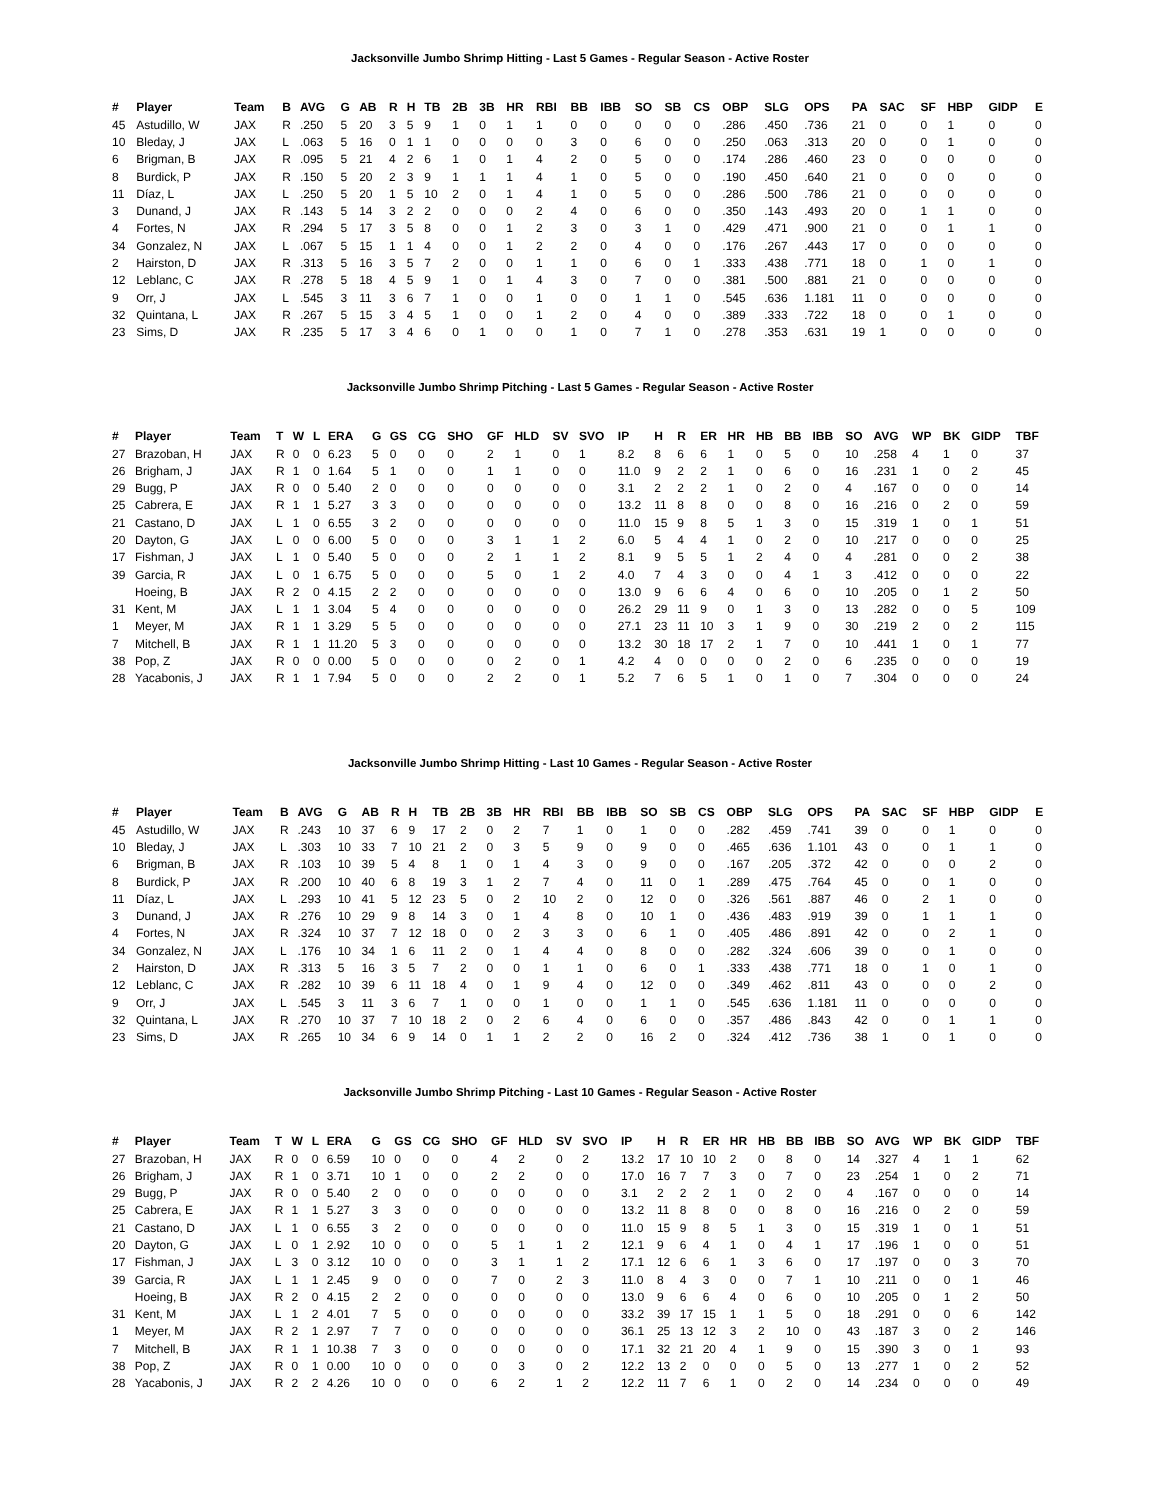Jacksonville Jumbo Shrimp Hitting - Last 5 Games - Regular Season - Active Roster
| # | Player | Team | B | AVG | G | AB | R | H | TB | 2B | 3B | HR | RBI | BB | IBB | SO | SB | CS | OBP | SLG | OPS | PA | SAC | SF | HBP | GIDP | E |
| --- | --- | --- | --- | --- | --- | --- | --- | --- | --- | --- | --- | --- | --- | --- | --- | --- | --- | --- | --- | --- | --- | --- | --- | --- | --- | --- | --- |
| 45 | Astudillo, W | JAX | R | .250 | 5 | 20 | 3 | 5 | 9 | 1 | 0 | 1 | 1 | 0 | 0 | 0 | 0 | 0 | .286 | .450 | .736 | 21 | 0 | 0 | 1 | 0 | 0 |
| 10 | Bleday, J | JAX | L | .063 | 5 | 16 | 0 | 1 | 1 | 0 | 0 | 0 | 0 | 3 | 0 | 6 | 0 | 0 | .250 | .063 | .313 | 20 | 0 | 0 | 1 | 0 | 0 |
| 6 | Brigman, B | JAX | R | .095 | 5 | 21 | 4 | 2 | 6 | 1 | 0 | 1 | 4 | 2 | 0 | 5 | 0 | 0 | .174 | .286 | .460 | 23 | 0 | 0 | 0 | 0 | 0 |
| 8 | Burdick, P | JAX | R | .150 | 5 | 20 | 2 | 3 | 9 | 1 | 1 | 1 | 4 | 1 | 0 | 5 | 0 | 0 | .190 | .450 | .640 | 21 | 0 | 0 | 0 | 0 | 0 |
| 11 | Díaz, L | JAX | L | .250 | 5 | 20 | 1 | 5 | 10 | 2 | 0 | 1 | 4 | 1 | 0 | 5 | 0 | 0 | .286 | .500 | .786 | 21 | 0 | 0 | 0 | 0 | 0 |
| 3 | Dunand, J | JAX | R | .143 | 5 | 14 | 3 | 2 | 2 | 0 | 0 | 0 | 2 | 4 | 0 | 6 | 0 | 0 | .350 | .143 | .493 | 20 | 0 | 1 | 1 | 0 | 0 |
| 4 | Fortes, N | JAX | R | .294 | 5 | 17 | 3 | 5 | 8 | 0 | 0 | 1 | 2 | 3 | 0 | 3 | 1 | 0 | .429 | .471 | .900 | 21 | 0 | 0 | 1 | 1 | 0 |
| 34 | Gonzalez, N | JAX | L | .067 | 5 | 15 | 1 | 1 | 4 | 0 | 0 | 1 | 2 | 2 | 0 | 4 | 0 | 0 | .176 | .267 | .443 | 17 | 0 | 0 | 0 | 0 | 0 |
| 2 | Hairston, D | JAX | R | .313 | 5 | 16 | 3 | 5 | 7 | 2 | 0 | 0 | 1 | 1 | 0 | 6 | 0 | 1 | .333 | .438 | .771 | 18 | 0 | 1 | 0 | 1 | 0 |
| 12 | Leblanc, C | JAX | R | .278 | 5 | 18 | 4 | 5 | 9 | 1 | 0 | 1 | 4 | 3 | 0 | 7 | 0 | 0 | .381 | .500 | .881 | 21 | 0 | 0 | 0 | 0 | 0 |
| 9 | Orr, J | JAX | L | .545 | 3 | 11 | 3 | 6 | 7 | 1 | 0 | 0 | 1 | 0 | 0 | 1 | 1 | 0 | .545 | .636 | 1.181 | 11 | 0 | 0 | 0 | 0 | 0 |
| 32 | Quintana, L | JAX | R | .267 | 5 | 15 | 3 | 4 | 5 | 1 | 0 | 0 | 1 | 2 | 0 | 4 | 0 | 0 | .389 | .333 | .722 | 18 | 0 | 0 | 1 | 0 | 0 |
| 23 | Sims, D | JAX | R | .235 | 5 | 17 | 3 | 4 | 6 | 0 | 1 | 0 | 0 | 1 | 0 | 7 | 1 | 0 | .278 | .353 | .631 | 19 | 1 | 0 | 0 | 0 | 0 |
Jacksonville Jumbo Shrimp Pitching - Last 5 Games - Regular Season - Active Roster
| # | Player | Team | T | W | L | ERA | G | GS | CG | SHO | GF | HLD | SV | SVO | IP | H | R | ER | HR | HB | BB | IBB | SO | AVG | WP | BK | GIDP | TBF |
| --- | --- | --- | --- | --- | --- | --- | --- | --- | --- | --- | --- | --- | --- | --- | --- | --- | --- | --- | --- | --- | --- | --- | --- | --- | --- | --- | --- | --- |
| 27 | Brazoban, H | JAX | R | 0 | 0 | 6.23 | 5 | 0 | 0 | 0 | 2 | 1 | 0 | 1 | 8.2 | 8 | 6 | 6 | 1 | 0 | 5 | 0 | 10 | .258 | 4 | 1 | 0 | 37 |
| 26 | Brigham, J | JAX | R | 1 | 0 | 1.64 | 5 | 1 | 0 | 0 | 1 | 1 | 0 | 0 | 11.0 | 9 | 2 | 2 | 1 | 0 | 6 | 0 | 16 | .231 | 1 | 0 | 2 | 45 |
| 29 | Bugg, P | JAX | R | 0 | 0 | 5.40 | 2 | 0 | 0 | 0 | 0 | 0 | 0 | 0 | 3.1 | 2 | 2 | 2 | 1 | 0 | 2 | 0 | 4 | .167 | 0 | 0 | 0 | 14 |
| 25 | Cabrera, E | JAX | R | 1 | 1 | 5.27 | 3 | 3 | 0 | 0 | 0 | 0 | 0 | 0 | 13.2 | 11 | 8 | 8 | 0 | 0 | 8 | 0 | 16 | .216 | 0 | 2 | 0 | 59 |
| 21 | Castano, D | JAX | L | 1 | 0 | 6.55 | 3 | 2 | 0 | 0 | 0 | 0 | 0 | 0 | 11.0 | 15 | 9 | 8 | 5 | 1 | 3 | 0 | 15 | .319 | 1 | 0 | 1 | 51 |
| 20 | Dayton, G | JAX | L | 0 | 0 | 6.00 | 5 | 0 | 0 | 0 | 3 | 1 | 1 | 2 | 6.0 | 5 | 4 | 4 | 1 | 0 | 2 | 0 | 10 | .217 | 0 | 0 | 0 | 25 |
| 17 | Fishman, J | JAX | L | 1 | 0 | 5.40 | 5 | 0 | 0 | 0 | 2 | 1 | 1 | 2 | 8.1 | 9 | 5 | 5 | 1 | 2 | 4 | 0 | 4 | .281 | 0 | 0 | 2 | 38 |
| 39 | Garcia, R | JAX | L | 0 | 1 | 6.75 | 5 | 0 | 0 | 0 | 5 | 0 | 1 | 2 | 4.0 | 7 | 4 | 3 | 0 | 0 | 4 | 1 | 3 | .412 | 0 | 0 | 0 | 22 |
| | Hoeing, B | JAX | R | 2 | 0 | 4.15 | 2 | 2 | 0 | 0 | 0 | 0 | 0 | 0 | 13.0 | 9 | 6 | 6 | 4 | 0 | 6 | 0 | 10 | .205 | 0 | 1 | 2 | 50 |
| 31 | Kent, M | JAX | L | 1 | 1 | 3.04 | 5 | 4 | 0 | 0 | 0 | 0 | 0 | 0 | 26.2 | 29 | 11 | 9 | 0 | 1 | 3 | 0 | 13 | .282 | 0 | 0 | 5 | 109 |
| 1 | Meyer, M | JAX | R | 1 | 1 | 3.29 | 5 | 5 | 0 | 0 | 0 | 0 | 0 | 0 | 27.1 | 23 | 11 | 10 | 3 | 1 | 9 | 0 | 30 | .219 | 2 | 0 | 2 | 115 |
| 7 | Mitchell, B | JAX | R | 1 | 1 | 11.20 | 5 | 3 | 0 | 0 | 0 | 0 | 0 | 0 | 13.2 | 30 | 18 | 17 | 2 | 1 | 7 | 0 | 10 | .441 | 1 | 0 | 1 | 77 |
| 38 | Pop, Z | JAX | R | 0 | 0 | 0.00 | 5 | 0 | 0 | 0 | 0 | 2 | 0 | 1 | 4.2 | 4 | 0 | 0 | 0 | 0 | 2 | 0 | 6 | .235 | 0 | 0 | 0 | 19 |
| 28 | Yacabonis, J | JAX | R | 1 | 1 | 7.94 | 5 | 0 | 0 | 0 | 2 | 2 | 0 | 1 | 5.2 | 7 | 6 | 5 | 1 | 0 | 1 | 0 | 7 | .304 | 0 | 0 | 0 | 24 |
Jacksonville Jumbo Shrimp Hitting - Last 10 Games - Regular Season - Active Roster
| # | Player | Team | B | AVG | G | AB | R | H | TB | 2B | 3B | HR | RBI | BB | IBB | SO | SB | CS | OBP | SLG | OPS | PA | SAC | SF | HBP | GIDP | E |
| --- | --- | --- | --- | --- | --- | --- | --- | --- | --- | --- | --- | --- | --- | --- | --- | --- | --- | --- | --- | --- | --- | --- | --- | --- | --- | --- | --- |
| 45 | Astudillo, W | JAX | R | .243 | 10 | 37 | 6 | 9 | 17 | 2 | 0 | 2 | 7 | 1 | 0 | 1 | 0 | 0 | .282 | .459 | .741 | 39 | 0 | 0 | 1 | 0 | 0 |
| 10 | Bleday, J | JAX | L | .303 | 10 | 33 | 7 | 10 | 21 | 2 | 0 | 3 | 5 | 9 | 0 | 9 | 0 | 0 | .465 | .636 | 1.101 | 43 | 0 | 0 | 1 | 1 | 0 |
| 6 | Brigman, B | JAX | R | .103 | 10 | 39 | 5 | 4 | 8 | 1 | 0 | 1 | 4 | 3 | 0 | 9 | 0 | 0 | .167 | .205 | .372 | 42 | 0 | 0 | 0 | 2 | 0 |
| 8 | Burdick, P | JAX | R | .200 | 10 | 40 | 6 | 8 | 19 | 3 | 1 | 2 | 7 | 4 | 0 | 11 | 0 | 1 | .289 | .475 | .764 | 45 | 0 | 0 | 1 | 0 | 0 |
| 11 | Díaz, L | JAX | L | .293 | 10 | 41 | 5 | 12 | 23 | 5 | 0 | 2 | 10 | 2 | 0 | 12 | 0 | 0 | .326 | .561 | .887 | 46 | 0 | 2 | 1 | 0 | 0 |
| 3 | Dunand, J | JAX | R | .276 | 10 | 29 | 9 | 8 | 14 | 3 | 0 | 1 | 4 | 8 | 0 | 10 | 1 | 0 | .436 | .483 | .919 | 39 | 0 | 1 | 1 | 1 | 0 |
| 4 | Fortes, N | JAX | R | .324 | 10 | 37 | 7 | 12 | 18 | 0 | 0 | 2 | 3 | 3 | 0 | 6 | 1 | 0 | .405 | .486 | .891 | 42 | 0 | 0 | 2 | 1 | 0 |
| 34 | Gonzalez, N | JAX | L | .176 | 10 | 34 | 1 | 6 | 11 | 2 | 0 | 1 | 4 | 4 | 0 | 8 | 0 | 0 | .282 | .324 | .606 | 39 | 0 | 0 | 1 | 0 | 0 |
| 2 | Hairston, D | JAX | R | .313 | 5 | 16 | 3 | 5 | 7 | 2 | 0 | 0 | 1 | 1 | 0 | 6 | 0 | 1 | .333 | .438 | .771 | 18 | 0 | 1 | 0 | 1 | 0 |
| 12 | Leblanc, C | JAX | R | .282 | 10 | 39 | 6 | 11 | 18 | 4 | 0 | 1 | 9 | 4 | 0 | 12 | 0 | 0 | .349 | .462 | .811 | 43 | 0 | 0 | 0 | 2 | 0 |
| 9 | Orr, J | JAX | L | .545 | 3 | 11 | 3 | 6 | 7 | 1 | 0 | 0 | 1 | 0 | 0 | 1 | 1 | 0 | .545 | .636 | 1.181 | 11 | 0 | 0 | 0 | 0 | 0 |
| 32 | Quintana, L | JAX | R | .270 | 10 | 37 | 7 | 10 | 18 | 2 | 0 | 2 | 6 | 4 | 0 | 6 | 0 | 0 | .357 | .486 | .843 | 42 | 0 | 0 | 1 | 1 | 0 |
| 23 | Sims, D | JAX | R | .265 | 10 | 34 | 6 | 9 | 14 | 0 | 1 | 1 | 2 | 2 | 0 | 16 | 2 | 0 | .324 | .412 | .736 | 38 | 1 | 0 | 1 | 0 | 0 |
Jacksonville Jumbo Shrimp Pitching - Last 10 Games - Regular Season - Active Roster
| # | Player | Team | T | W | L | ERA | G | GS | CG | SHO | GF | HLD | SV | SVO | IP | H | R | ER | HR | HB | BB | IBB | SO | AVG | WP | BK | GIDP | TBF |
| --- | --- | --- | --- | --- | --- | --- | --- | --- | --- | --- | --- | --- | --- | --- | --- | --- | --- | --- | --- | --- | --- | --- | --- | --- | --- | --- | --- | --- |
| 27 | Brazoban, H | JAX | R | 0 | 0 | 6.59 | 10 | 0 | 0 | 0 | 4 | 2 | 0 | 2 | 13.2 | 17 | 10 | 10 | 2 | 0 | 8 | 0 | 14 | .327 | 4 | 1 | 1 | 62 |
| 26 | Brigham, J | JAX | R | 1 | 0 | 3.71 | 10 | 1 | 0 | 0 | 2 | 2 | 0 | 0 | 17.0 | 16 | 7 | 7 | 3 | 0 | 7 | 0 | 23 | .254 | 1 | 0 | 2 | 71 |
| 29 | Bugg, P | JAX | R | 0 | 0 | 5.40 | 2 | 0 | 0 | 0 | 0 | 0 | 0 | 0 | 3.1 | 2 | 2 | 2 | 1 | 0 | 2 | 0 | 4 | .167 | 0 | 0 | 0 | 14 |
| 25 | Cabrera, E | JAX | R | 1 | 1 | 5.27 | 3 | 3 | 0 | 0 | 0 | 0 | 0 | 0 | 13.2 | 11 | 8 | 8 | 0 | 0 | 8 | 0 | 16 | .216 | 0 | 2 | 0 | 59 |
| 21 | Castano, D | JAX | L | 1 | 0 | 6.55 | 3 | 2 | 0 | 0 | 0 | 0 | 0 | 0 | 11.0 | 15 | 9 | 8 | 5 | 1 | 3 | 0 | 15 | .319 | 1 | 0 | 1 | 51 |
| 20 | Dayton, G | JAX | L | 0 | 1 | 2.92 | 10 | 0 | 0 | 0 | 5 | 1 | 1 | 2 | 12.1 | 9 | 6 | 4 | 1 | 0 | 4 | 1 | 17 | .196 | 1 | 0 | 0 | 51 |
| 17 | Fishman, J | JAX | L | 3 | 0 | 3.12 | 10 | 0 | 0 | 0 | 3 | 1 | 1 | 2 | 17.1 | 12 | 6 | 6 | 1 | 3 | 6 | 0 | 17 | .197 | 0 | 0 | 3 | 70 |
| 39 | Garcia, R | JAX | L | 1 | 1 | 2.45 | 9 | 0 | 0 | 0 | 7 | 0 | 2 | 3 | 11.0 | 8 | 4 | 3 | 0 | 0 | 7 | 1 | 10 | .211 | 0 | 0 | 1 | 46 |
| | Hoeing, B | JAX | R | 2 | 0 | 4.15 | 2 | 2 | 0 | 0 | 0 | 0 | 0 | 0 | 13.0 | 9 | 6 | 6 | 4 | 0 | 6 | 0 | 10 | .205 | 0 | 1 | 2 | 50 |
| 31 | Kent, M | JAX | L | 1 | 2 | 4.01 | 7 | 5 | 0 | 0 | 0 | 0 | 0 | 0 | 33.2 | 39 | 17 | 15 | 1 | 1 | 5 | 0 | 18 | .291 | 0 | 0 | 6 | 142 |
| 1 | Meyer, M | JAX | R | 2 | 1 | 2.97 | 7 | 7 | 0 | 0 | 0 | 0 | 0 | 0 | 36.1 | 25 | 13 | 12 | 3 | 2 | 10 | 0 | 43 | .187 | 3 | 0 | 2 | 146 |
| 7 | Mitchell, B | JAX | R | 1 | 1 | 10.38 | 7 | 3 | 0 | 0 | 0 | 0 | 0 | 0 | 17.1 | 32 | 21 | 20 | 4 | 1 | 9 | 0 | 15 | .390 | 3 | 0 | 1 | 93 |
| 38 | Pop, Z | JAX | R | 0 | 1 | 0.00 | 10 | 0 | 0 | 0 | 0 | 3 | 0 | 2 | 12.2 | 13 | 2 | 0 | 0 | 0 | 5 | 0 | 13 | .277 | 1 | 0 | 2 | 52 |
| 28 | Yacabonis, J | JAX | R | 2 | 2 | 4.26 | 10 | 0 | 0 | 0 | 6 | 2 | 1 | 2 | 12.2 | 11 | 7 | 6 | 1 | 0 | 2 | 0 | 14 | .234 | 0 | 0 | 0 | 49 |